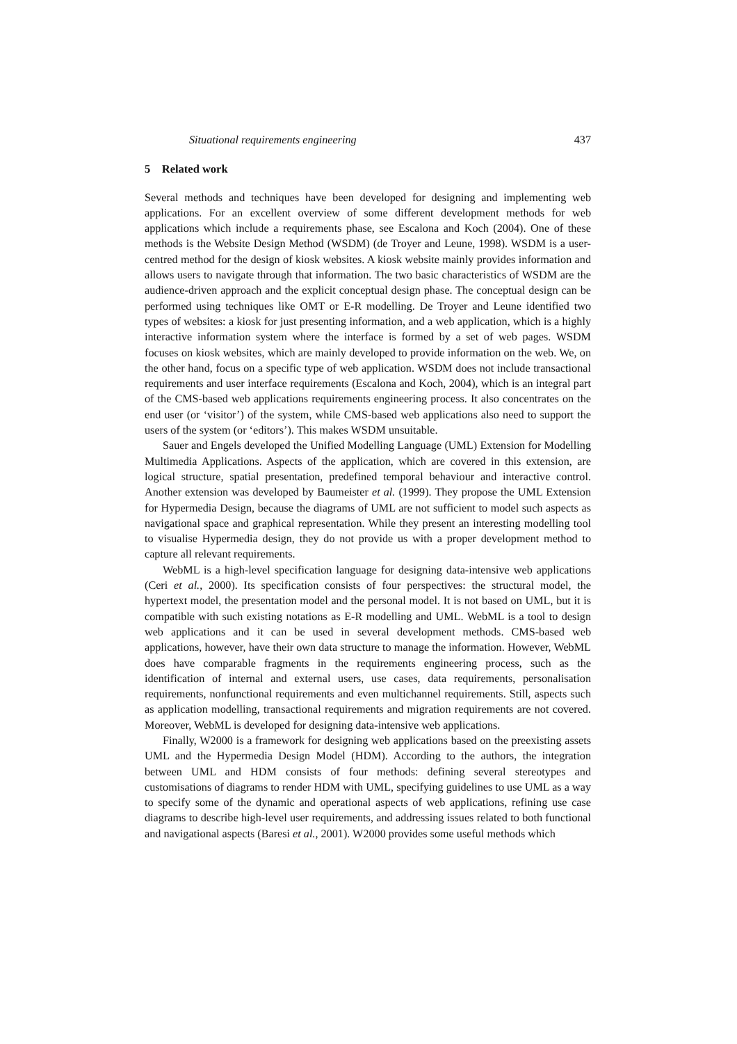Situational requirements engineering 437
5 Related work
Several methods and techniques have been developed for designing and implementing web applications. For an excellent overview of some different development methods for web applications which include a requirements phase, see Escalona and Koch (2004). One of these methods is the Website Design Method (WSDM) (de Troyer and Leune, 1998). WSDM is a user-centred method for the design of kiosk websites. A kiosk website mainly provides information and allows users to navigate through that information. The two basic characteristics of WSDM are the audience-driven approach and the explicit conceptual design phase. The conceptual design can be performed using techniques like OMT or E-R modelling. De Troyer and Leune identified two types of websites: a kiosk for just presenting information, and a web application, which is a highly interactive information system where the interface is formed by a set of web pages. WSDM focuses on kiosk websites, which are mainly developed to provide information on the web. We, on the other hand, focus on a specific type of web application. WSDM does not include transactional requirements and user interface requirements (Escalona and Koch, 2004), which is an integral part of the CMS-based web applications requirements engineering process. It also concentrates on the end user (or ‘visitor’) of the system, while CMS-based web applications also need to support the users of the system (or ‘editors’). This makes WSDM unsuitable.
Sauer and Engels developed the Unified Modelling Language (UML) Extension for Modelling Multimedia Applications. Aspects of the application, which are covered in this extension, are logical structure, spatial presentation, predefined temporal behaviour and interactive control. Another extension was developed by Baumeister et al. (1999). They propose the UML Extension for Hypermedia Design, because the diagrams of UML are not sufficient to model such aspects as navigational space and graphical representation. While they present an interesting modelling tool to visualise Hypermedia design, they do not provide us with a proper development method to capture all relevant requirements.
WebML is a high-level specification language for designing data-intensive web applications (Ceri et al., 2000). Its specification consists of four perspectives: the structural model, the hypertext model, the presentation model and the personal model. It is not based on UML, but it is compatible with such existing notations as E-R modelling and UML. WebML is a tool to design web applications and it can be used in several development methods. CMS-based web applications, however, have their own data structure to manage the information. However, WebML does have comparable fragments in the requirements engineering process, such as the identification of internal and external users, use cases, data requirements, personalisation requirements, nonfunctional requirements and even multichannel requirements. Still, aspects such as application modelling, transactional requirements and migration requirements are not covered. Moreover, WebML is developed for designing data-intensive web applications.
Finally, W2000 is a framework for designing web applications based on the preexisting assets UML and the Hypermedia Design Model (HDM). According to the authors, the integration between UML and HDM consists of four methods: defining several stereotypes and customisations of diagrams to render HDM with UML, specifying guidelines to use UML as a way to specify some of the dynamic and operational aspects of web applications, refining use case diagrams to describe high-level user requirements, and addressing issues related to both functional and navigational aspects (Baresi et al., 2001). W2000 provides some useful methods which